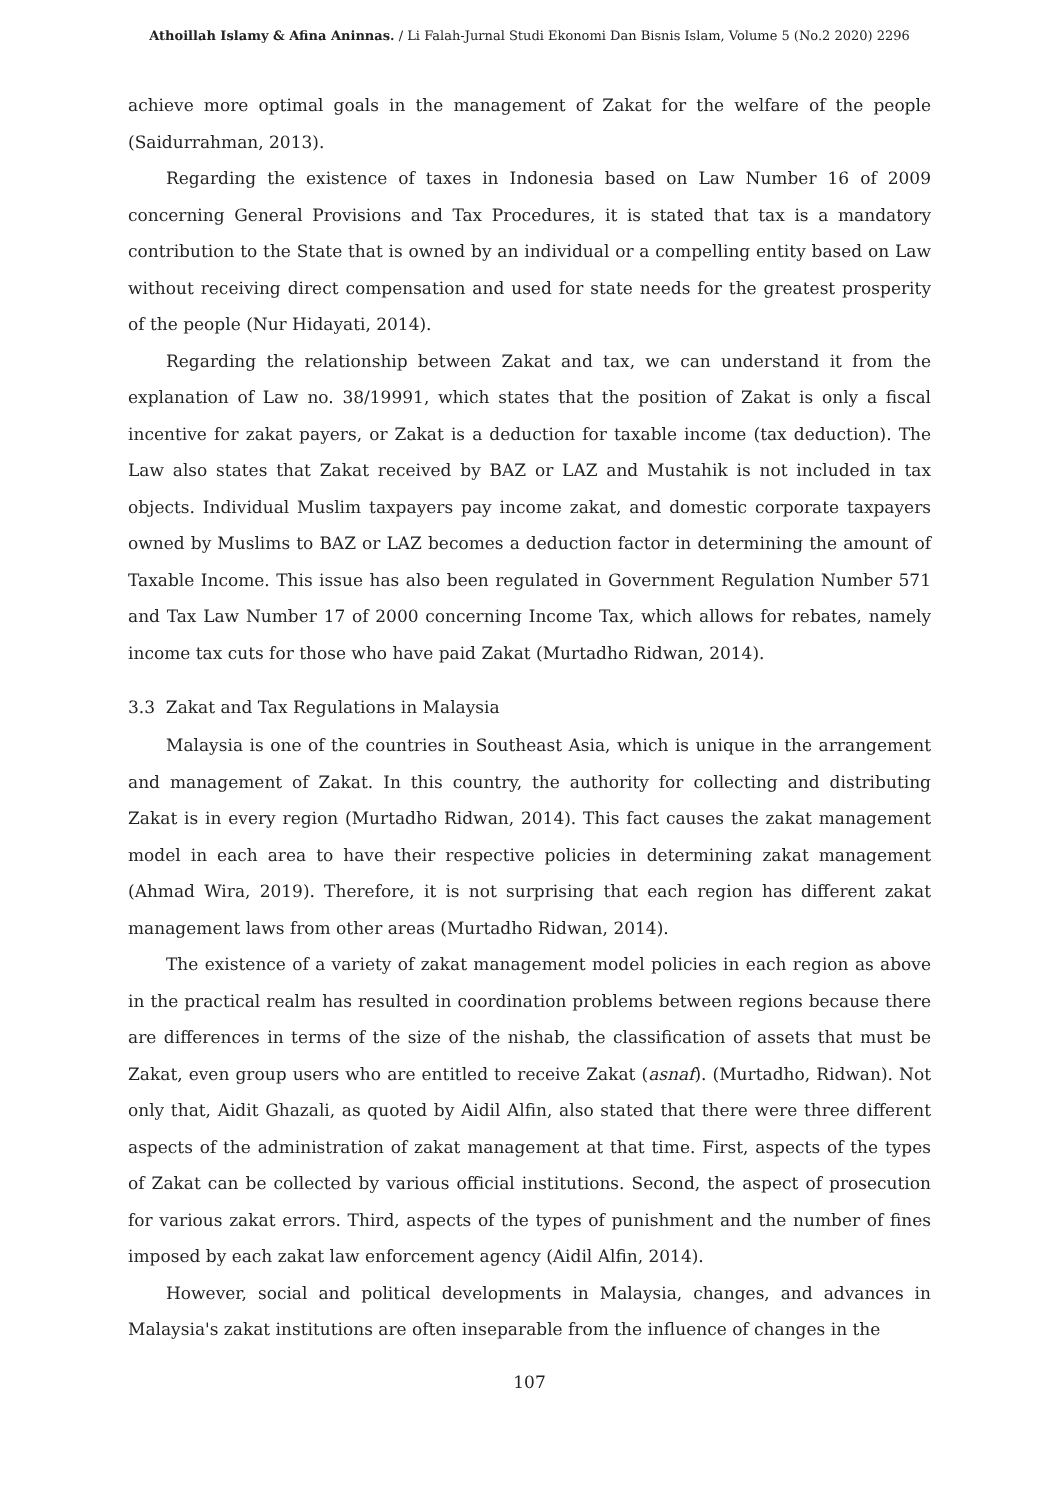Athoillah Islamy & Afina Aninnas. / Li Falah-Jurnal Studi Ekonomi Dan Bisnis Islam, Volume 5 (No.2 2020) 2296
achieve more optimal goals in the management of Zakat for the welfare of the people (Saidurrahman, 2013).
Regarding the existence of taxes in Indonesia based on Law Number 16 of 2009 concerning General Provisions and Tax Procedures, it is stated that tax is a mandatory contribution to the State that is owned by an individual or a compelling entity based on Law without receiving direct compensation and used for state needs for the greatest prosperity of the people (Nur Hidayati, 2014).
Regarding the relationship between Zakat and tax, we can understand it from the explanation of Law no. 38/19991, which states that the position of Zakat is only a fiscal incentive for zakat payers, or Zakat is a deduction for taxable income (tax deduction). The Law also states that Zakat received by BAZ or LAZ and Mustahik is not included in tax objects. Individual Muslim taxpayers pay income zakat, and domestic corporate taxpayers owned by Muslims to BAZ or LAZ becomes a deduction factor in determining the amount of Taxable Income. This issue has also been regulated in Government Regulation Number 571 and Tax Law Number 17 of 2000 concerning Income Tax, which allows for rebates, namely income tax cuts for those who have paid Zakat (Murtadho Ridwan, 2014).
3.3 Zakat and Tax Regulations in Malaysia
Malaysia is one of the countries in Southeast Asia, which is unique in the arrangement and management of Zakat. In this country, the authority for collecting and distributing Zakat is in every region (Murtadho Ridwan, 2014). This fact causes the zakat management model in each area to have their respective policies in determining zakat management (Ahmad Wira, 2019). Therefore, it is not surprising that each region has different zakat management laws from other areas (Murtadho Ridwan, 2014).
The existence of a variety of zakat management model policies in each region as above in the practical realm has resulted in coordination problems between regions because there are differences in terms of the size of the nishab, the classification of assets that must be Zakat, even group users who are entitled to receive Zakat (asnaf). (Murtadho, Ridwan). Not only that, Aidit Ghazali, as quoted by Aidil Alfin, also stated that there were three different aspects of the administration of zakat management at that time. First, aspects of the types of Zakat can be collected by various official institutions. Second, the aspect of prosecution for various zakat errors. Third, aspects of the types of punishment and the number of fines imposed by each zakat law enforcement agency (Aidil Alfin, 2014).
However, social and political developments in Malaysia, changes, and advances in Malaysia's zakat institutions are often inseparable from the influence of changes in the
107